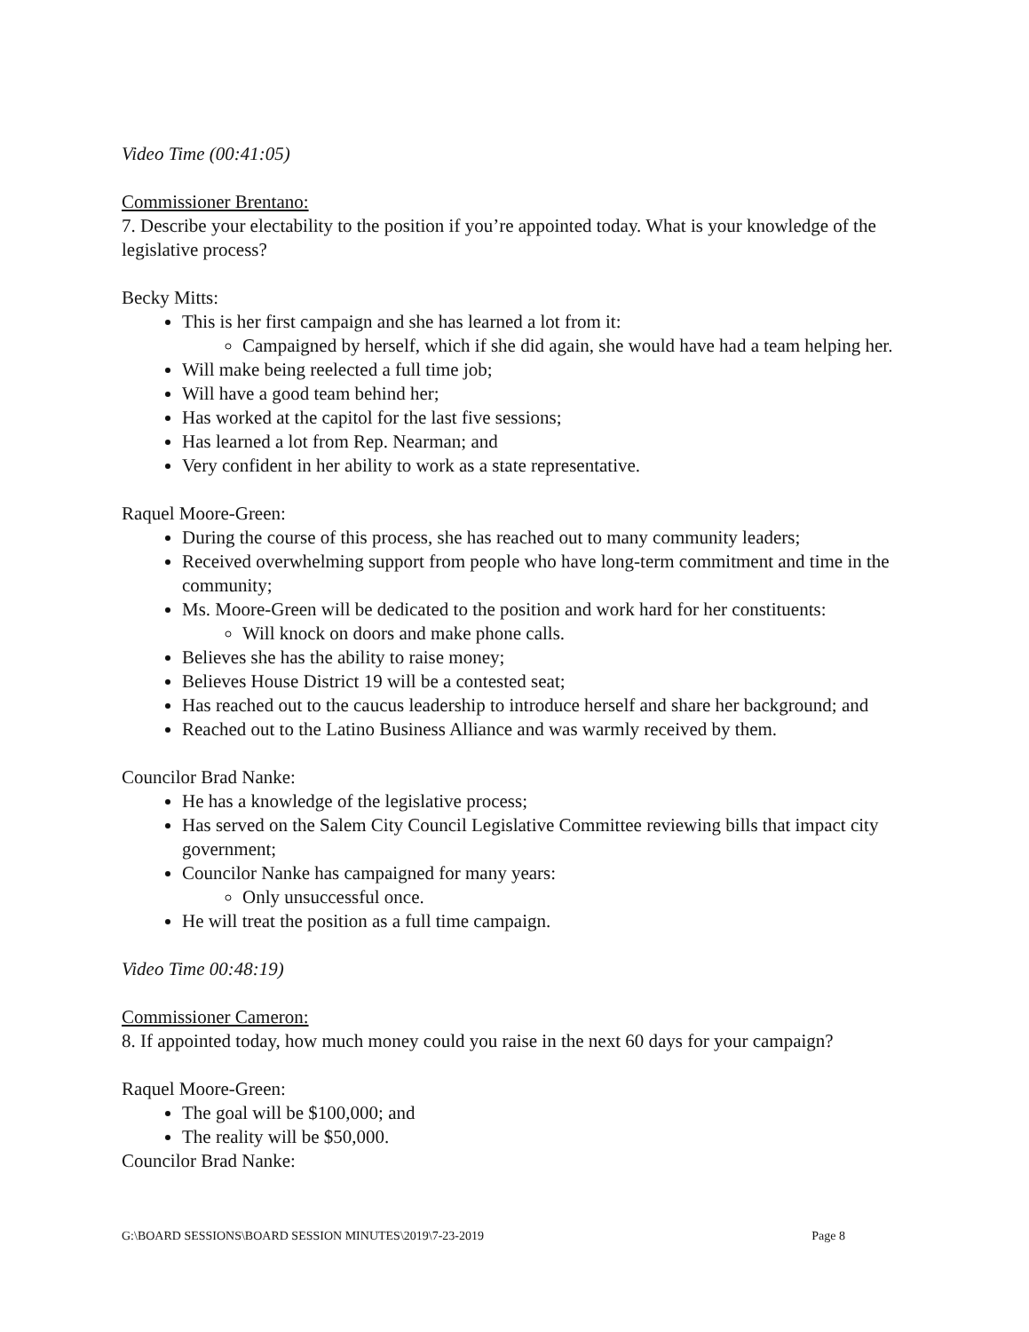Video Time (00:41:05)
Commissioner Brentano:
7. Describe your electability to the position if you’re appointed today. What is your knowledge of the legislative process?
Becky Mitts:
This is her first campaign and she has learned a lot from it:
Campaigned by herself, which if she did again, she would have had a team helping her.
Will make being reelected a full time job;
Will have a good team behind her;
Has worked at the capitol for the last five sessions;
Has learned a lot from Rep. Nearman; and
Very confident in her ability to work as a state representative.
Raquel Moore-Green:
During the course of this process, she has reached out to many community leaders;
Received overwhelming support from people who have long-term commitment and time in the community;
Ms. Moore-Green will be dedicated to the position and work hard for her constituents:
Will knock on doors and make phone calls.
Believes she has the ability to raise money;
Believes House District 19 will be a contested seat;
Has reached out to the caucus leadership to introduce herself and share her background; and
Reached out to the Latino Business Alliance and was warmly received by them.
Councilor Brad Nanke:
He has a knowledge of the legislative process;
Has served on the Salem City Council Legislative Committee reviewing bills that impact city government;
Councilor Nanke has campaigned for many years:
Only unsuccessful once.
He will treat the position as a full time campaign.
Video Time 00:48:19)
Commissioner Cameron:
8. If appointed today, how much money could you raise in the next 60 days for your campaign?
Raquel Moore-Green:
The goal will be $100,000; and
The reality will be $50,000.
Councilor Brad Nanke:
G:\BOARD SESSIONS\BOARD SESSION MINUTES\2019\7-23-2019 Page 8